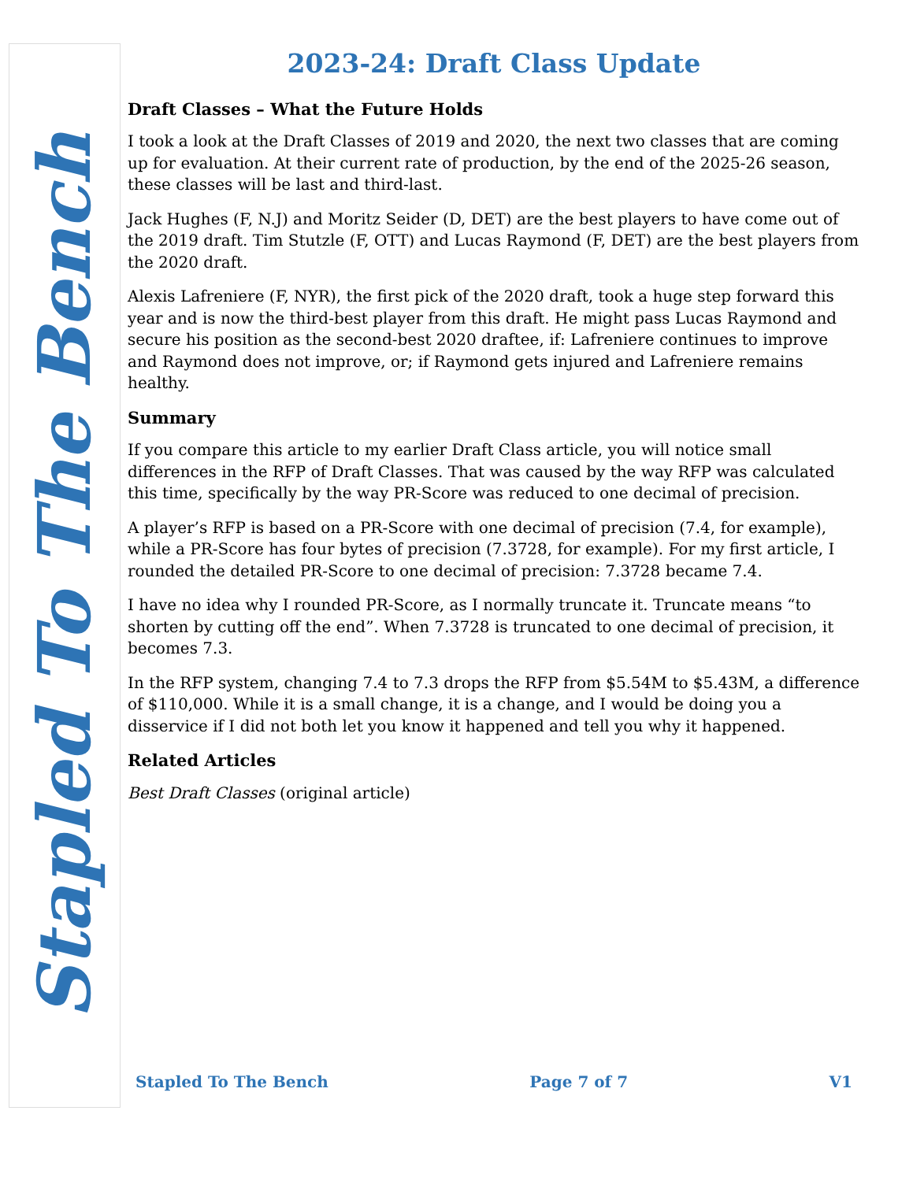Stapled To The Bench
2023-24: Draft Class Update
Draft Classes – What the Future Holds
I took a look at the Draft Classes of 2019 and 2020, the next two classes that are coming up for evaluation. At their current rate of production, by the end of the 2025-26 season, these classes will be last and third-last.
Jack Hughes (F, N.J) and Moritz Seider (D, DET) are the best players to have come out of the 2019 draft. Tim Stutzle (F, OTT) and Lucas Raymond (F, DET) are the best players from the 2020 draft.
Alexis Lafreniere (F, NYR), the first pick of the 2020 draft, took a huge step forward this year and is now the third-best player from this draft. He might pass Lucas Raymond and secure his position as the second-best 2020 draftee, if: Lafreniere continues to improve and Raymond does not improve, or; if Raymond gets injured and Lafreniere remains healthy.
Summary
If you compare this article to my earlier Draft Class article, you will notice small differences in the RFP of Draft Classes. That was caused by the way RFP was calculated this time, specifically by the way PR-Score was reduced to one decimal of precision.
A player’s RFP is based on a PR-Score with one decimal of precision (7.4, for example), while a PR-Score has four bytes of precision (7.3728, for example). For my first article, I rounded the detailed PR-Score to one decimal of precision: 7.3728 became 7.4.
I have no idea why I rounded PR-Score, as I normally truncate it. Truncate means “to shorten by cutting off the end”. When 7.3728 is truncated to one decimal of precision, it becomes 7.3.
In the RFP system, changing 7.4 to 7.3 drops the RFP from $5.54M to $5.43M, a difference of $110,000. While it is a small change, it is a change, and I would be doing you a disservice if I did not both let you know it happened and tell you why it happened.
Related Articles
Best Draft Classes (original article)
Stapled To The Bench Page 7 of 7 V1